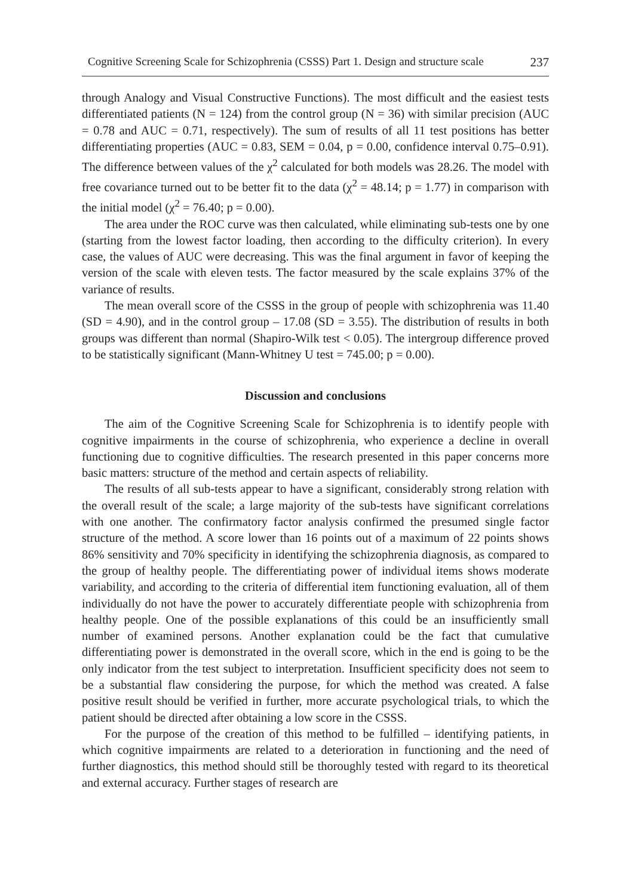Cognitive Screening Scale for Schizophrenia (CSSS) Part 1. Design and structure scale 237
through Analogy and Visual Constructive Functions). The most difficult and the easiest tests differentiated patients (N = 124) from the control group (N = 36) with similar precision (AUC = 0.78 and AUC = 0.71, respectively). The sum of results of all 11 test positions has better differentiating properties (AUC = 0.83, SEM = 0.04, p = 0.00, confidence interval 0.75–0.91). The difference between values of the χ<sup>2</sup> calculated for both models was 28.26. The model with free covariance turned out to be better fit to the data (χ<sup>2</sup> = 48.14; p = 1.77) in comparison with the initial model (χ<sup>2</sup> = 76.40; p = 0.00).
The area under the ROC curve was then calculated, while eliminating sub-tests one by one (starting from the lowest factor loading, then according to the difficulty criterion). In every case, the values of AUC were decreasing. This was the final argument in favor of keeping the version of the scale with eleven tests. The factor measured by the scale explains 37% of the variance of results.
The mean overall score of the CSSS in the group of people with schizophrenia was 11.40 (SD = 4.90), and in the control group – 17.08 (SD = 3.55). The distribution of results in both groups was different than normal (Shapiro-Wilk test < 0.05). The intergroup difference proved to be statistically significant (Mann-Whitney U test = 745.00; p = 0.00).
Discussion and conclusions
The aim of the Cognitive Screening Scale for Schizophrenia is to identify people with cognitive impairments in the course of schizophrenia, who experience a decline in overall functioning due to cognitive difficulties. The research presented in this paper concerns more basic matters: structure of the method and certain aspects of reliability.
The results of all sub-tests appear to have a significant, considerably strong relation with the overall result of the scale; a large majority of the sub-tests have significant correlations with one another. The confirmatory factor analysis confirmed the presumed single factor structure of the method. A score lower than 16 points out of a maximum of 22 points shows 86% sensitivity and 70% specificity in identifying the schizophrenia diagnosis, as compared to the group of healthy people. The differentiating power of individual items shows moderate variability, and according to the criteria of differential item functioning evaluation, all of them individually do not have the power to accurately differentiate people with schizophrenia from healthy people. One of the possible explanations of this could be an insufficiently small number of examined persons. Another explanation could be the fact that cumulative differentiating power is demonstrated in the overall score, which in the end is going to be the only indicator from the test subject to interpretation. Insufficient specificity does not seem to be a substantial flaw considering the purpose, for which the method was created. A false positive result should be verified in further, more accurate psychological trials, to which the patient should be directed after obtaining a low score in the CSSS.
For the purpose of the creation of this method to be fulfilled – identifying patients, in which cognitive impairments are related to a deterioration in functioning and the need of further diagnostics, this method should still be thoroughly tested with regard to its theoretical and external accuracy. Further stages of research are